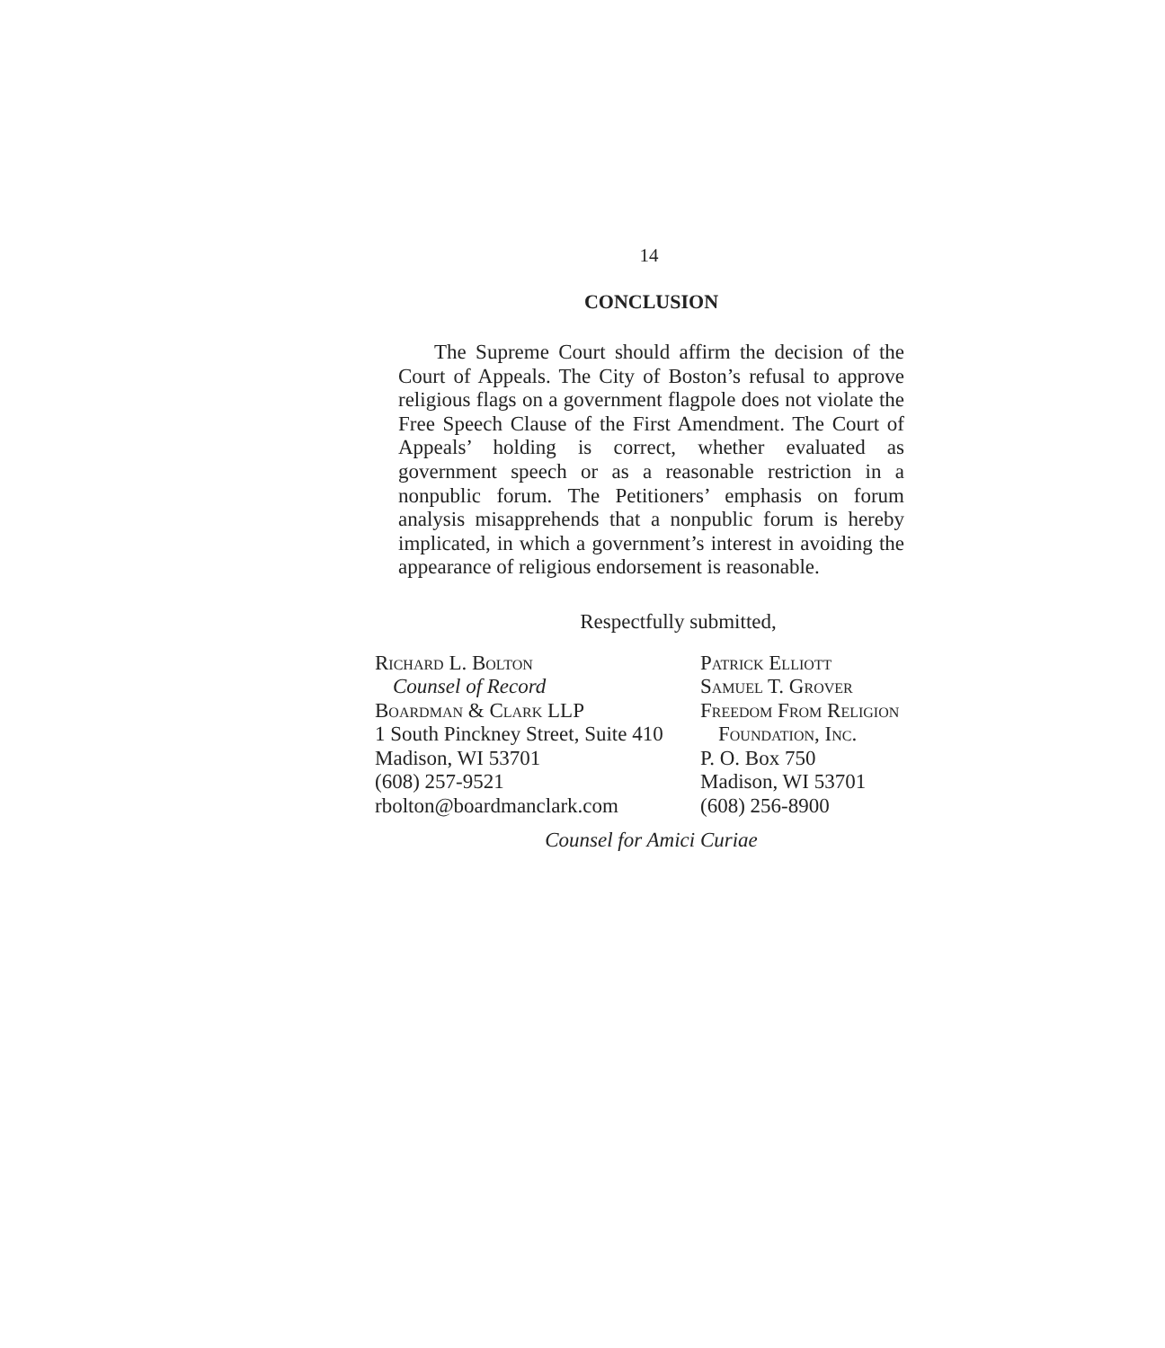14
CONCLUSION
The Supreme Court should affirm the decision of the Court of Appeals. The City of Boston’s refusal to approve religious flags on a government flagpole does not violate the Free Speech Clause of the First Amendment. The Court of Appeals’ holding is correct, whether evaluated as government speech or as a reasonable restriction in a nonpublic forum. The Petitioners’ emphasis on forum analysis misapprehends that a nonpublic forum is hereby implicated, in which a government’s interest in avoiding the appearance of religious endorsement is reasonable.
Respectfully submitted,
Richard L. Bolton
Counsel of Record
Boardman & Clark LLP
1 South Pinckney Street, Suite 410
Madison, WI 53701
(608) 257-9521
rbolton@boardmanclark.com
Patrick Elliott
Samuel T. Grover
Freedom From Religion
Foundation, Inc.
P. O. Box 750
Madison, WI 53701
(608) 256-8900
Counsel for Amici Curiae